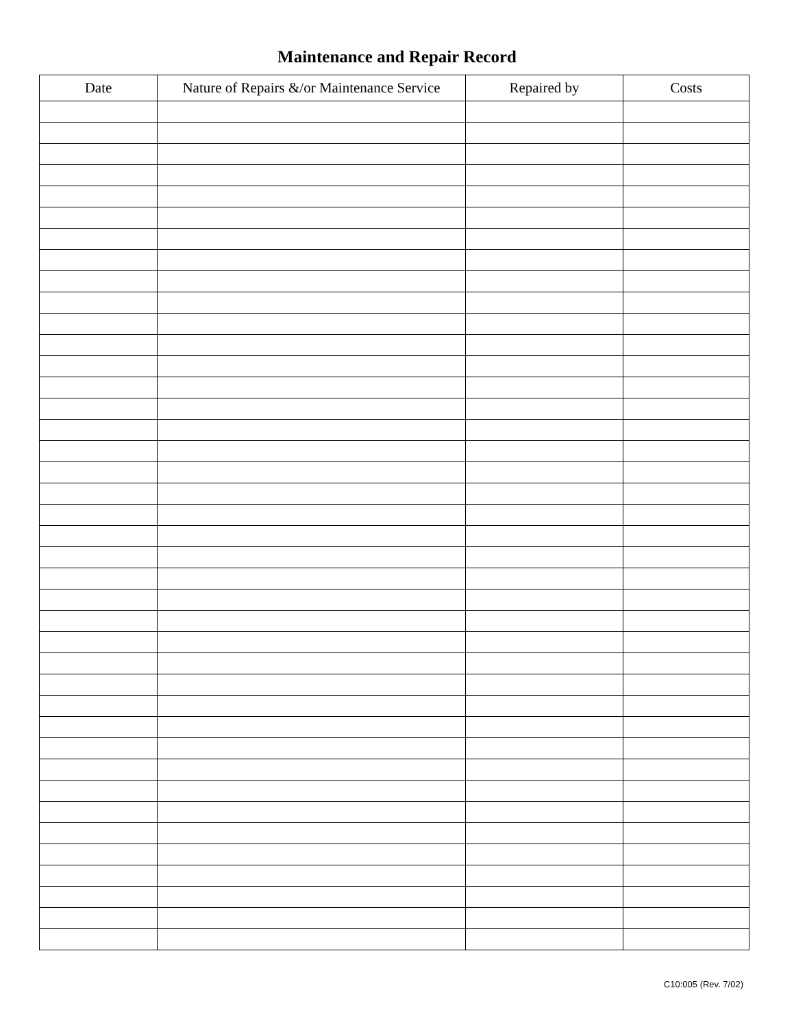Maintenance and Repair Record
| Date | Nature of Repairs &/or Maintenance Service | Repaired by | Costs |
| --- | --- | --- | --- |
C10:005 (Rev. 7/02)